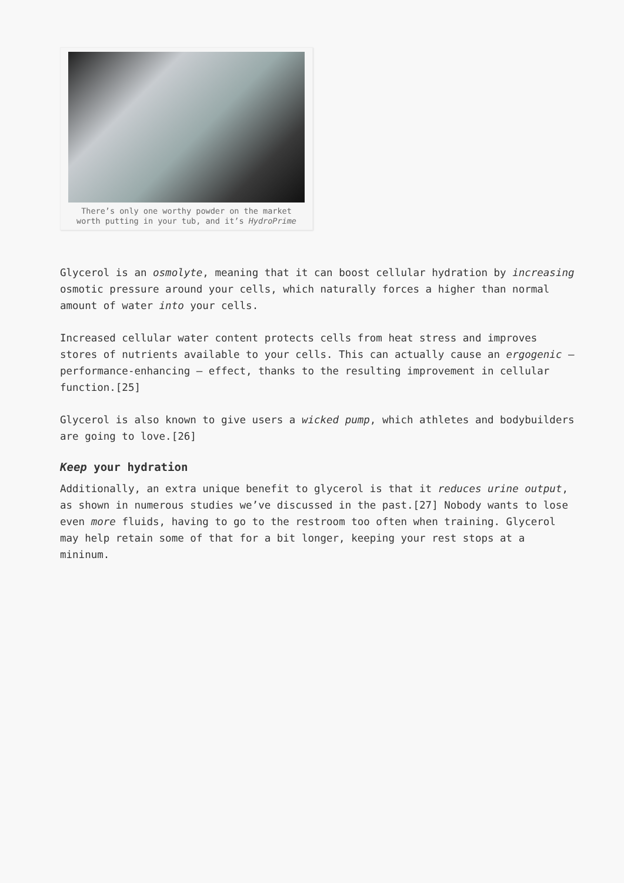There’s only one worthy powder on the market
worth putting in your tub, and it’s HydroPrime
Glycerol is an osmolyte, meaning that it can boost cellular hydration by increasing osmotic pressure around your cells, which naturally forces a higher than normal amount of water into your cells.
Increased cellular water content protects cells from heat stress and improves stores of nutrients available to your cells. This can actually cause an ergogenic – performance-enhancing – effect, thanks to the resulting improvement in cellular function.[25]
Glycerol is also known to give users a wicked pump, which athletes and bodybuilders are going to love.[26]
Keep your hydration
Additionally, an extra unique benefit to glycerol is that it reduces urine output, as shown in numerous studies we’ve discussed in the past.[27] Nobody wants to lose even more fluids, having to go to the restroom too often when training. Glycerol may help retain some of that for a bit longer, keeping your rest stops at a mininum.